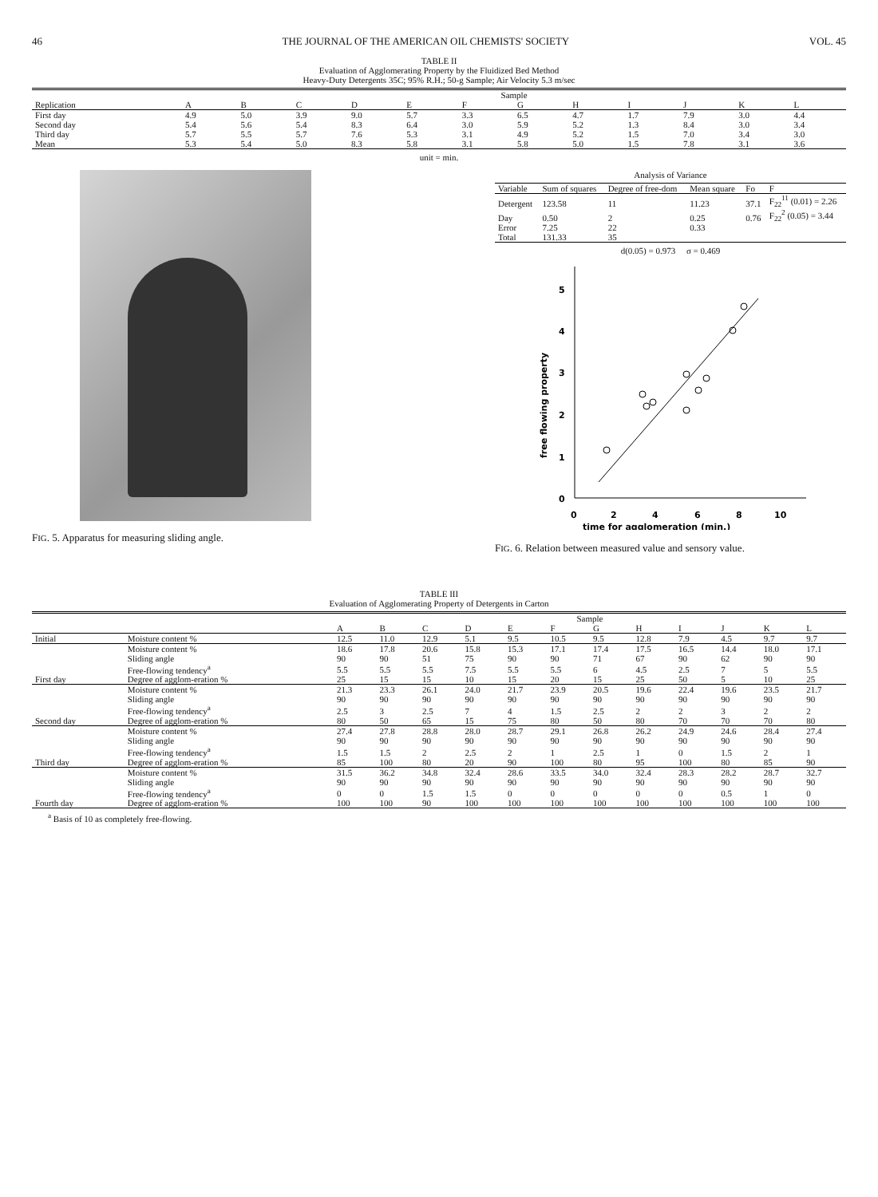46 THE JOURNAL OF THE AMERICAN OIL CHEMISTS' SOCIETY VOL. 45
TABLE II
Evaluation of Agglomerating Property by the Fluidized Bed Method
Heavy-Duty Detergents 35C; 95% R.H.; 50-g Sample; Air Velocity 5.3 m/sec
| | Sample | | | | | | | | | | | |
| --- | --- | --- | --- | --- | --- | --- | --- | --- | --- | --- | --- | --- |
| Replication | A | B | C | D | E | F | G | H | I | J | K | L |
| First day | 4.9 | 5.0 | 3.9 | 9.0 | 5.7 | 3.3 | 6.5 | 4.7 | 1.7 | 7.9 | 3.0 | 4.4 |
| Second day | 5.4 | 5.6 | 5.4 | 8.3 | 6.4 | 3.0 | 5.9 | 5.2 | 1.3 | 8.4 | 3.0 | 3.4 |
| Third day | 5.7 | 5.5 | 5.7 | 7.6 | 5.3 | 3.1 | 4.9 | 5.2 | 1.5 | 7.0 | 3.4 | 3.0 |
| Mean | 5.3 | 5.4 | 5.0 | 8.3 | 5.8 | 3.1 | 5.8 | 5.0 | 1.5 | 7.8 | 3.1 | 3.6 |
unit = min.
FIG. 5. Apparatus for measuring sliding angle.
Analysis of Variance
| Variable | Sum of squares | Degree of free-dom | Mean square | Fo | F |
| --- | --- | --- | --- | --- | --- |
| Detergent | 123.58 | 11 | 11.23 | 37.1 | F<sub>22</sub><sup>11</sup> (0.01) = 2.26 |
| Day | 0.50 | 2 | 0.25 | 0.76 | F<sub>22</sub><sup>2</sup> (0.05) = 3.44 |
| Error | 7.25 | 22 | 0.33 | | |
| Total | 131.33 | 35 | | | |
d(0.05) = 0.973 σ = 0.469
0
1
2
3
4
5
0
2
4
6
8
10
time for agglomeration (min.)
free flowing property
FIG. 6. Relation between measured value and sensory value.
TABLE III
Evaluation of Agglomerating Property of Detergents in Carton
| | | Sample | | | | | | | | | | | |
| --- | --- | --- | --- | --- | --- | --- | --- | --- | --- | --- | --- | --- | --- |
| | | A | B | C | D | E | F | G | H | I | J | K | L |
| Initial | Moisture content % | 12.5 | 11.0 | 12.9 | 5.1 | 9.5 | 10.5 | 9.5 | 12.8 | 7.9 | 4.5 | 9.7 | 9.7 |
| First day | Moisture content % | 18.6 | 17.8 | 20.6 | 15.8 | 15.3 | 17.1 | 17.4 | 17.5 | 16.5 | 14.4 | 18.0 | 17.1 |
| | Sliding angle | 90 | 90 | 51 | 75 | 90 | 90 | 71 | 67 | 90 | 62 | 90 | 90 |
| | Free-flowing tendency<sup>a</sup> | 5.5 | 5.5 | 5.5 | 7.5 | 5.5 | 5.5 | 6 | 4.5 | 2.5 | 7 | 5 | 5.5 |
| | Degree of agglom-eration % | 25 | 15 | 15 | 10 | 15 | 20 | 15 | 25 | 50 | 5 | 10 | 25 |
| Second day | Moisture content % | 21.3 | 23.3 | 26.1 | 24.0 | 21.7 | 23.9 | 20.5 | 19.6 | 22.4 | 19.6 | 23.5 | 21.7 |
| | Sliding angle | 90 | 90 | 90 | 90 | 90 | 90 | 90 | 90 | 90 | 90 | 90 | 90 |
| | Free-flowing tendency<sup>a</sup> | 2.5 | 3 | 2.5 | 7 | 4 | 1.5 | 2.5 | 2 | 2 | 3 | 2 | 2 |
| | Degree of agglom-eration % | 80 | 50 | 65 | 15 | 75 | 80 | 50 | 80 | 70 | 70 | 70 | 80 |
| Third day | Moisture content % | 27.4 | 27.8 | 28.8 | 28.0 | 28.7 | 29.1 | 26.8 | 26.2 | 24.9 | 24.6 | 28.4 | 27.4 |
| | Sliding angle | 90 | 90 | 90 | 90 | 90 | 90 | 90 | 90 | 90 | 90 | 90 | 90 |
| | Free-flowing tendency<sup>a</sup> | 1.5 | 1.5 | 2 | 2.5 | 2 | 1 | 2.5 | 1 | 0 | 1.5 | 2 | 1 |
| | Degree of agglom-eration % | 85 | 100 | 80 | 20 | 90 | 100 | 80 | 95 | 100 | 80 | 85 | 90 |
| Fourth day | Moisture content % | 31.5 | 36.2 | 34.8 | 32.4 | 28.6 | 33.5 | 34.0 | 32.4 | 28.3 | 28.2 | 28.7 | 32.7 |
| | Sliding angle | 90 | 90 | 90 | 90 | 90 | 90 | 90 | 90 | 90 | 90 | 90 | 90 |
| | Free-flowing tendency<sup>a</sup> | 0 | 0 | 1.5 | 1.5 | 0 | 0 | 0 | 0 | 0 | 0.5 | 1 | 0 |
| | Degree of agglom-eration % | 100 | 100 | 90 | 100 | 100 | 100 | 100 | 100 | 100 | 100 | 100 | 100 |
<sup>a</sup> Basis of 10 as completely free-flowing.